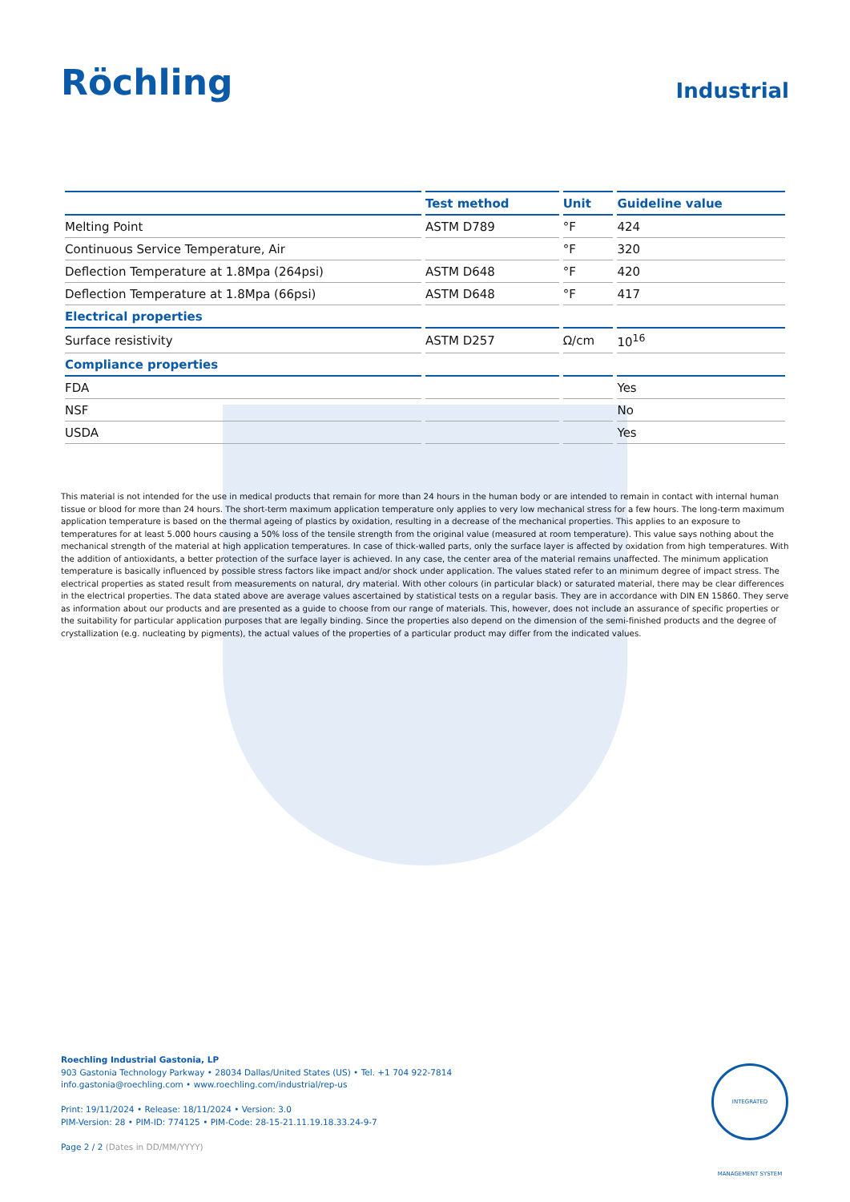Röchling
Industrial
| | Test method | Unit | Guideline value |
| --- | --- | --- | --- |
| Melting Point | ASTM D789 | °F | 424 |
| Continuous Service Temperature, Air | | °F | 320 |
| Deflection Temperature at 1.8Mpa (264psi) | ASTM D648 | °F | 420 |
| Deflection Temperature at 1.8Mpa (66psi) | ASTM D648 | °F | 417 |
| Electrical properties | | | |
| Surface resistivity | ASTM D257 | Ω/cm | 10<sup>16</sup> |
| Compliance properties | | | |
| FDA | | | Yes |
| NSF | | | No |
| USDA | | | Yes |
This material is not intended for the use in medical products that remain for more than 24 hours in the human body or are intended to remain in contact with internal human tissue or blood for more than 24 hours. The short-term maximum application temperature only applies to very low mechanical stress for a few hours. The long-term maximum application temperature is based on the thermal ageing of plastics by oxidation, resulting in a decrease of the mechanical properties. This applies to an exposure to temperatures for at least 5.000 hours causing a 50% loss of the tensile strength from the original value (measured at room temperature). This value says nothing about the mechanical strength of the material at high application temperatures. In case of thick-walled parts, only the surface layer is affected by oxidation from high temperatures. With the addition of antioxidants, a better protection of the surface layer is achieved. In any case, the center area of the material remains unaffected. The minimum application temperature is basically influenced by possible stress factors like impact and/or shock under application. The values stated refer to an minimum degree of impact stress. The electrical properties as stated result from measurements on natural, dry material. With other colours (in particular black) or saturated material, there may be clear differences in the electrical properties. The data stated above are average values ascertained by statistical tests on a regular basis. They are in accordance with DIN EN 15860. They serve as information about our products and are presented as a guide to choose from our range of materials. This, however, does not include an assurance of specific properties or the suitability for particular application purposes that are legally binding. Since the properties also depend on the dimension of the semi-finished products and the degree of crystallization (e.g. nucleating by pigments), the actual values of the properties of a particular product may differ from the indicated values.
Roechling Industrial Gastonia, LP
903 Gastonia Technology Parkway • 28034 Dallas/United States (US) • Tel. +1 704 922-7814
info.gastonia@roechling.com • www.roechling.com/industrial/rep-us
Print: 19/11/2024 • Release: 18/11/2024 • Version: 3.0
PIM-Version: 28 • PIM-ID: 774125 • PIM-Code: 28-15-21.11.19.18.33.24-9-7
Page 2 / 2 (Dates in DD/MM/YYYY)
INTEGRATED MANAGEMENT SYSTEM